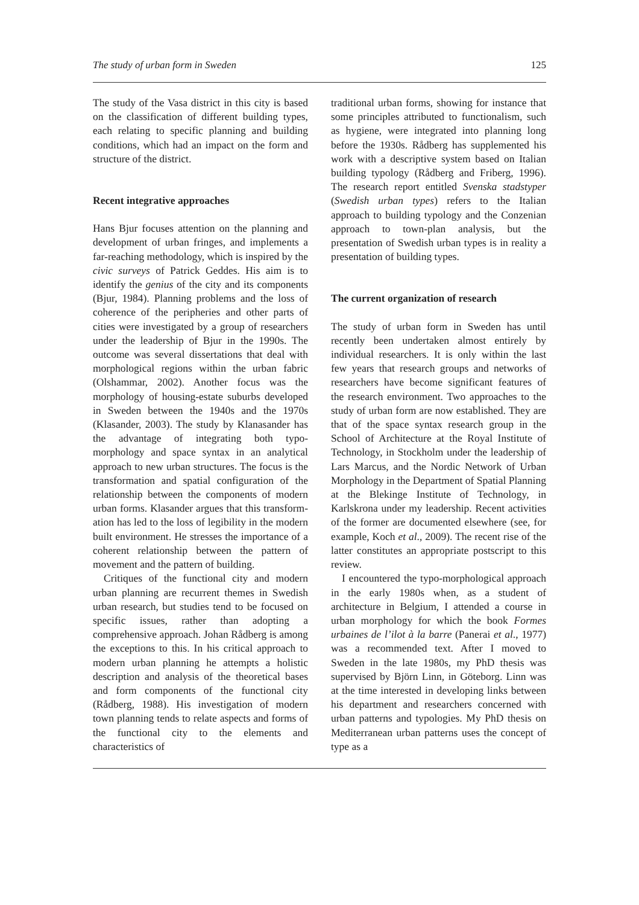The study of urban form in Sweden 125
The study of the Vasa district in this city is based on the classification of different building types, each relating to specific planning and building conditions, which had an impact on the form and structure of the district.
Recent integrative approaches
Hans Bjur focuses attention on the planning and development of urban fringes, and implements a far-reaching methodology, which is inspired by the civic surveys of Patrick Geddes. His aim is to identify the genius of the city and its components (Bjur, 1984). Planning problems and the loss of coherence of the peripheries and other parts of cities were investigated by a group of researchers under the leadership of Bjur in the 1990s. The outcome was several dissertations that deal with morphological regions within the urban fabric (Olshammar, 2002). Another focus was the morphology of housing-estate suburbs developed in Sweden between the 1940s and the 1970s (Klasander, 2003). The study by Klanasander has the advantage of integrating both typo-morphology and space syntax in an analytical approach to new urban structures. The focus is the transformation and spatial configuration of the relationship between the components of modern urban forms. Klasander argues that this transform-ation has led to the loss of legibility in the modern built environment. He stresses the importance of a coherent relationship between the pattern of movement and the pattern of building.
Critiques of the functional city and modern urban planning are recurrent themes in Swedish urban research, but studies tend to be focused on specific issues, rather than adopting a comprehensive approach. Johan Rådberg is among the exceptions to this. In his critical approach to modern urban planning he attempts a holistic description and analysis of the theoretical bases and form components of the functional city (Rådberg, 1988). His investigation of modern town planning tends to relate aspects and forms of the functional city to the elements and characteristics of
traditional urban forms, showing for instance that some principles attributed to functionalism, such as hygiene, were integrated into planning long before the 1930s. Rådberg has supplemented his work with a descriptive system based on Italian building typology (Rådberg and Friberg, 1996). The research report entitled Svenska stadstyper (Swedish urban types) refers to the Italian approach to building typology and the Conzenian approach to town-plan analysis, but the presentation of Swedish urban types is in reality a presentation of building types.
The current organization of research
The study of urban form in Sweden has until recently been undertaken almost entirely by individual researchers. It is only within the last few years that research groups and networks of researchers have become significant features of the research environment. Two approaches to the study of urban form are now established. They are that of the space syntax research group in the School of Architecture at the Royal Institute of Technology, in Stockholm under the leadership of Lars Marcus, and the Nordic Network of Urban Morphology in the Department of Spatial Planning at the Blekinge Institute of Technology, in Karlskrona under my leadership. Recent activities of the former are documented elsewhere (see, for example, Koch et al., 2009). The recent rise of the latter constitutes an appropriate postscript to this review.
I encountered the typo-morphological approach in the early 1980s when, as a student of architecture in Belgium, I attended a course in urban morphology for which the book Formes urbaines de l’ilot à la barre (Panerai et al., 1977) was a recommended text. After I moved to Sweden in the late 1980s, my PhD thesis was supervised by Björn Linn, in Göteborg. Linn was at the time interested in developing links between his department and researchers concerned with urban patterns and typologies. My PhD thesis on Mediterranean urban patterns uses the concept of type as a